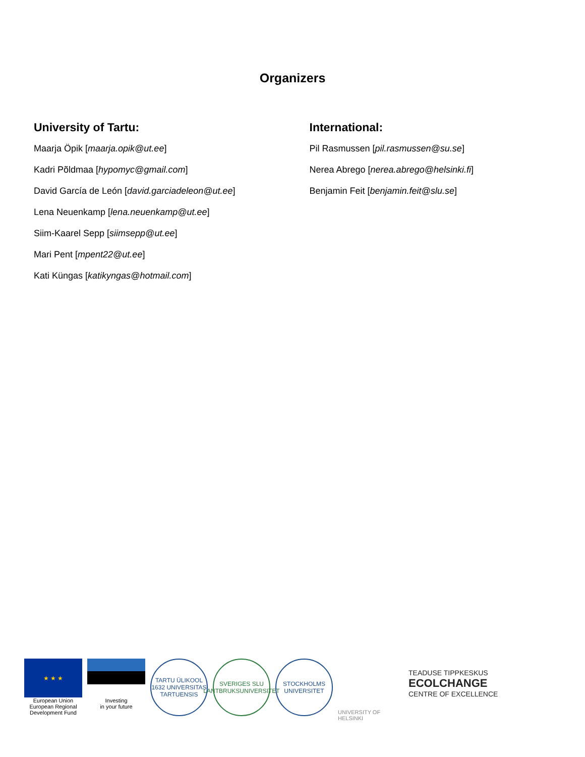Organizers
University of Tartu:
Maarja Öpik [maarja.opik@ut.ee]
Kadri Põldmaa [hypomyc@gmail.com]
David García de León [david.garciadeleon@ut.ee]
Lena Neuenkamp [lena.neuenkamp@ut.ee]
Siim-Kaarel Sepp [siimsepp@ut.ee]
Mari Pent [mpent22@ut.ee]
Kati Küngas [katikyngas@hotmail.com]
International:
Pil Rasmussen [pil.rasmussen@su.se]
Nerea Abrego [nerea.abrego@helsinki.fi]
Benjamin Feit [benjamin.feit@slu.se]
★ ★ ★
European Union
European Regional
Development Fund
Investing
in your future
TARTU ÜLIKOOL 1632 UNIVERSITAS TARTUENSIS
SVERIGES SLU LANTBRUKSUNIVERSITET
STOCKHOLMS UNIVERSITET
UNIVERSITY OF HELSINKI
TEADUSE TIPPKESKUS
ECOLCHANGE
CENTRE OF EXCELLENCE